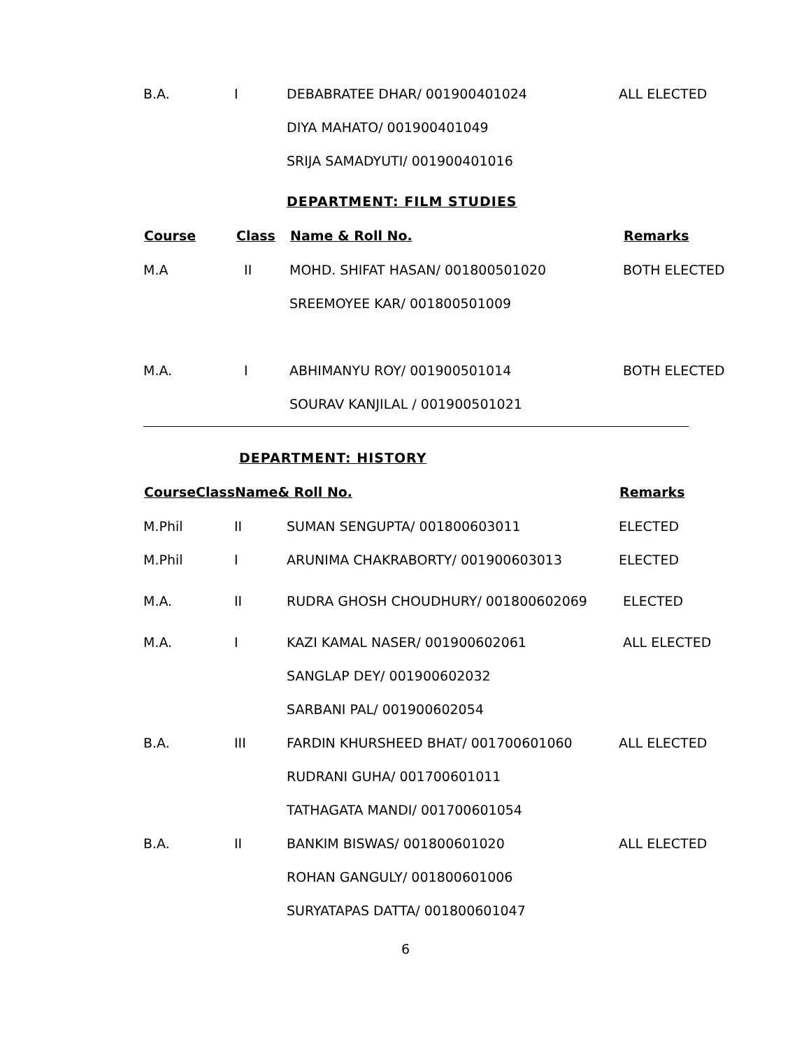| B.A. | I | DEBABRATEE DHAR/ 001900401024 | ALL ELECTED |
| | | DIYA MAHATO/ 001900401049 | |
| | | SRIJA SAMADYUTI/ 001900401016 | |
DEPARTMENT: FILM STUDIES
| Course | Class | Name & Roll No. | Remarks |
| --- | --- | --- | --- |
| M.A | II | MOHD. SHIFAT HASAN/ 001800501020 | BOTH ELECTED |
| | | SREEMOYEE KAR/ 001800501009 | |
| M.A. | I | ABHIMANYU ROY/ 001900501014 | BOTH ELECTED |
| | | SOURAV KANJILAL / 001900501021 | |
DEPARTMENT: HISTORY
| CourseClassName& Roll No. | | | Remarks |
| --- | --- | --- | --- |
| M.Phil | II | SUMAN SENGUPTA/ 001800603011 | ELECTED |
| M.Phil | I | ARUNIMA CHAKRABORTY/ 001900603013 | ELECTED |
| M.A. | II | RUDRA GHOSH CHOUDHURY/ 001800602069 | ELECTED |
| M.A. | I | KAZI KAMAL NASER/ 001900602061 | ALL ELECTED |
| | | SANGLAP DEY/ 001900602032 | |
| | | SARBANI PAL/ 001900602054 | |
| B.A. | III | FARDIN KHURSHEED BHAT/ 001700601060 | ALL ELECTED |
| | | RUDRANI GUHA/ 001700601011 | |
| | | TATHAGATA MANDI/ 001700601054 | |
| B.A. | II | BANKIM BISWAS/ 001800601020 | ALL ELECTED |
| | | ROHAN GANGULY/ 001800601006 | |
| | | SURYATAPAS DATTA/ 001800601047 | |
6